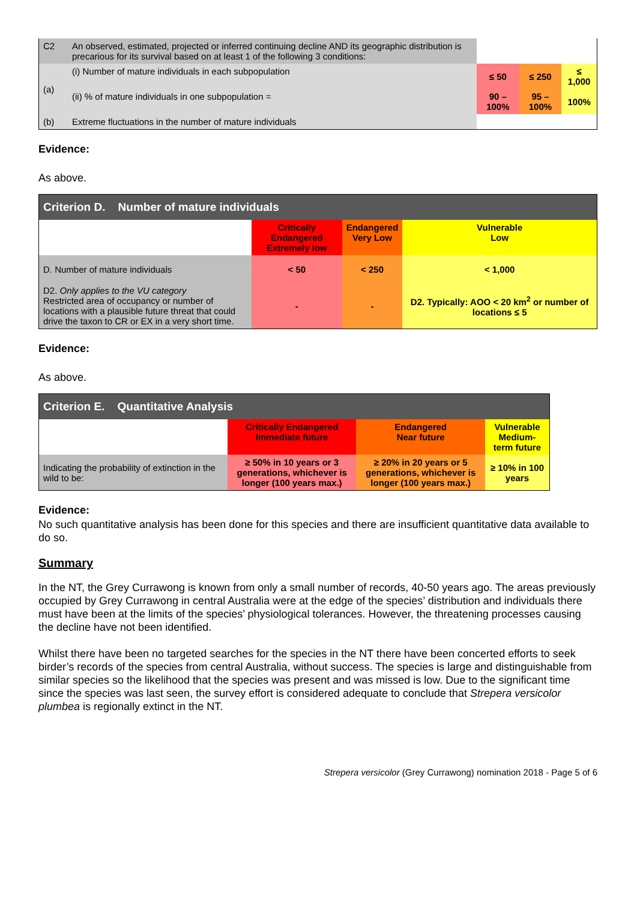| C2 | An observed, estimated, projected or inferred continuing decline AND its geographic distribution is precarious for its survival based on at least 1 of the following 3 conditions: | | | |
| (a) | (i) Number of mature individuals in each subpopulation | ≤ 50 | ≤ 250 | ≤ 1,000 |
| | (ii) % of mature individuals in one subpopulation = | 90 – 100% | 95 – 100% | 100% |
| (b) | Extreme fluctuations in the number of mature individuals | | | |
Evidence:
As above.
| Criterion D. Number of mature individuals | | | |
| --- | --- | --- | --- |
| | Critically Endangered Extremely low | Endangered Very Low | Vulnerable Low |
| D. Number of mature individuals | < 50 | < 250 | < 1,000 |
| D2. Only applies to the VU category Restricted area of occupancy or number of locations with a plausible future threat that could drive the taxon to CR or EX in a very short time. | - | - | D2. Typically: AOO < 20 km<sup>2</sup> or number of locations ≤ 5 |
Evidence:
As above.
| Criterion E. Quantitative Analysis | | | |
| --- | --- | --- | --- |
| | Critically Endangered Immediate future | Endangered Near future | Vulnerable Medium-term future |
| Indicating the probability of extinction in the wild to be: | ≥ 50% in 10 years or 3 generations, whichever is longer (100 years max.) | ≥ 20% in 20 years or 5 generations, whichever is longer (100 years max.) | ≥ 10% in 100 years |
Evidence:
No such quantitative analysis has been done for this species and there are insufficient quantitative data available to do so.
Summary
In the NT, the Grey Currawong is known from only a small number of records, 40-50 years ago. The areas previously occupied by Grey Currawong in central Australia were at the edge of the species’ distribution and individuals there must have been at the limits of the species’ physiological tolerances. However, the threatening processes causing the decline have not been identified.
Whilst there have been no targeted searches for the species in the NT there have been concerted efforts to seek birder’s records of the species from central Australia, without success. The species is large and distinguishable from similar species so the likelihood that the species was present and was missed is low. Due to the significant time since the species was last seen, the survey effort is considered adequate to conclude that Strepera versicolor plumbea is regionally extinct in the NT.
Strepera versicolor (Grey Currawong) nomination 2018 - Page 5 of 6